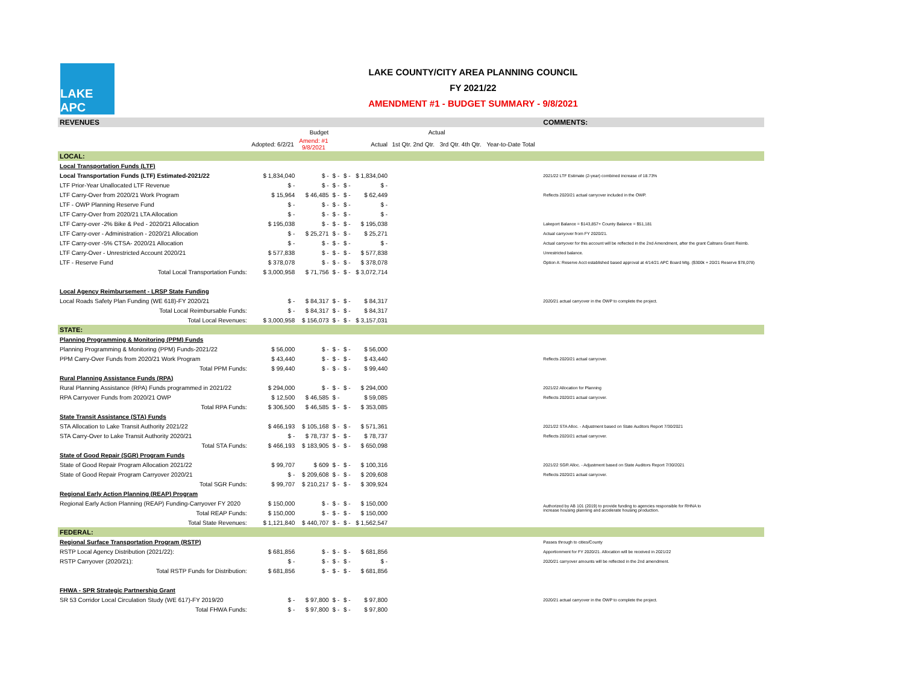LAKE APC
LAKE COUNTY/CITY AREA PLANNING COUNCIL
FY 2021/22
AMENDMENT #1 - BUDGET SUMMARY - 9/8/2021
| REVENUES | | | | | | | | | | COMMENTS: |
| | Budget | | | | | Actual | | | | |
| | Adopted: 6/2/21 | Amend: #1 9/8/2021 | | | Actual | 1st Qtr. 2nd Qtr. | 3rd Qtr. 4th Qtr. | Year-to-Date Total | | |
| LOCAL: | | | | | | | | | | |
| Local Transportation Funds (LTF) | | | | | | | | | | |
| Local Transportation Funds (LTF) Estimated-2021/22 | $ 1,834,040 | $ - | $ - | $ - | $ 1,834,040 | | | | | 2021/22 LTF Estimate (2-year) combined increase of 18.73% |
| LTF Prior-Year Unallocated LTF Revenue | $ - | $ - | $ - | $ - | $ - | | | | | |
| LTF Carry-Over from 2020/21 Work Program | $ 15,964 | $ 46,485 | $ - | $ - | $ 62,449 | | | | | Reflects 2020/21 actual carryover included in the OWP. |
| LTF - OWP Planning Reserve Fund | $ - | $ - | $ - | $ - | $ - | | | | | |
| LTF Carry-Over from 2020/21 LTA Allocation | $ - | $ - | $ - | $ - | $ - | | | | | |
| LTF Carry-over -2% Bike & Ped - 2020/21 Allocation | $ 195,038 | $ - | $ - | $ - | $ 195,038 | | | | | Lakeport Balance = $143,857+ County Balance = $51,181 |
| LTF Carry-over - Administration - 2020/21 Allocation | $ - | $ 25,271 | $ - | $ - | $ 25,271 | | | | | Actual carryover from FY 2020/21. |
| LTF Carry-over -5% CTSA- 2020/21 Allocation | $ - | $ - | $ - | $ - | $ - | | | | | Actual carryover for this account will be reflected in the 2nd Amendment, after the grant Caltrans Grant Reimb. |
| LTF Carry-Over - Unrestricted Account 2020/21 | $ 577,838 | $ - | $ - | $ - | $ 577,838 | | | | | Unrestricted balance. |
| LTF - Reserve Fund | $ 378,078 | $ - | $ - | $ - | $ 378,078 | | | | | Option A: Reserve Acct established based approval at 4/14/21 APC Board Mtg. ($300k + 20/21 Reserve $78,078) |
| Total Local Transportation Funds: | $ 3,000,958 | $ 71,756 | $ - | $ - | $ 3,072,714 | | | | | |
| Local Agency Reimbursement - LRSP State Funding | | | | | | | | | | |
| Local Roads Safety Plan Funding (WE 618)-FY 2020/21 | $ - | $ 84,317 | $ - | $ - | $ 84,317 | | | | | 2020/21 actual carryover in the OWP to complete the project. |
| Total Local Reimbursable Funds: | $ - | $ 84,317 | $ - | $ - | $ 84,317 | | | | | |
| Total Local Revenues: | $ 3,000,958 | $ 156,073 | $ - | $ - | $ 3,157,031 | | | | | |
| STATE: | | | | | | | | | | |
| Planning Programming & Monitoring (PPM) Funds | | | | | | | | | | |
| Planning Programming & Monitoring (PPM) Funds-2021/22 | $ 56,000 | $ - | $ - | $ - | $ 56,000 | | | | | |
| PPM Carry-Over Funds from 2020/21 Work Program | $ 43,440 | $ - | $ - | $ - | $ 43,440 | | | | | Reflects 2020/21 actual carryover. |
| Total PPM Funds: | $ 99,440 | $ - | $ - | $ - | $ 99,440 | | | | | |
| Rural Planning Assistance Funds (RPA) | | | | | | | | | | |
| Rural Planning Assistance (RPA) Funds programmed in 2021/22 | $ 294,000 | $ - | $ - | $ - | $ 294,000 | | | | | 2021/22 Allocation for Planning |
| RPA Carryover Funds from 2020/21 OWP | $ 12,500 | $ 46,585 | $ - | | $ 59,085 | | | | | Reflects 2020/21 actual carryover. |
| Total RPA Funds: | $ 306,500 | $ 46,585 | $ - | $ - | $ 353,085 | | | | | |
| State Transit Assistance (STA) Funds | | | | | | | | | | |
| STA Allocation to Lake Transit Authority 2021/22 | $ 466,193 | $ 105,168 | $ - | $ - | $ 571,361 | | | | | 2021/22 STA Alloc. - Adjustment based on State Auditors Report 7/30/2021 |
| STA Carry-Over to Lake Transit Authority 2020/21 | $ - | $ 78,737 | $ - | $ - | $ 78,737 | | | | | Reflects 2020/21 actual carryover. |
| Total STA Funds: | $ 466,193 | $ 183,905 | $ - | $ - | $ 650,098 | | | | | |
| State of Good Repair (SGR) Program Funds | | | | | | | | | | |
| State of Good Repair Program Allocation 2021/22 | $ 99,707 | $ 609 | $ - | $ - | $ 100,316 | | | | | 2021/22 SGR Alloc. - Adjustment based on State Auditors Report 7/30/2021 |
| State of Good Repair Program Carryover 2020/21 | $ - | $ 209,608 | $ - | $ - | $ 209,608 | | | | | Reflects 2020/21 actual carryover. |
| Total SGR Funds: | $ 99,707 | $ 210,217 | $ - | $ - | $ 309,924 | | | | | |
| Regional Early Action Planning (REAP) Program | | | | | | | | | | |
| Regional Early Action Planning (REAP) Funding-Carryover FY 2020 | $ 150,000 | $ - | $ - | $ - | $ 150,000 | | | | | Authorized by AB 101 (2019) to provide funding to agencies responsible for RHNA to increase housing planning and accelerate housing production. |
| Total REAP Funds: | $ 150,000 | $ - | $ - | $ - | $ 150,000 | | | | | |
| Total State Revenues: | $ 1,121,840 | $ 440,707 | $ - | $ - | $ 1,562,547 | | | | | |
| FEDERAL: | | | | | | | | | | |
| Regional Surface Transportation Program (RSTP) | | | | | | | | | | Passes through to cities/County |
| RSTP Local Agency Distribution (2021/22): | $ 681,856 | $ - | $ - | $ - | $ 681,856 | | | | | Apportionment for FY 2020/21. Allocation will be received in 2021/22 |
| RSTP Carryover (2020/21): | $ - | $ - | $ - | $ - | $ - | | | | | 2020/21 carryover amounts will be reflected in the 2nd amendment. |
| Total RSTP Funds for Distribution: | $ 681,856 | $ - | $ - | $ - | $ 681,856 | | | | | |
| FHWA - SPR Strategic Partnership Grant | | | | | | | | | | |
| SR 53 Corridor Local Circulation Study (WE 617)-FY 2019/20 | $ - | $ 97,800 | $ - | $ - | $ 97,800 | | | | | 2020/21 actual carryover in the OWP to complete the project. |
| Total FHWA Funds: | $ - | $ 97,800 | $ - | $ - | $ 97,800 | | | | | |